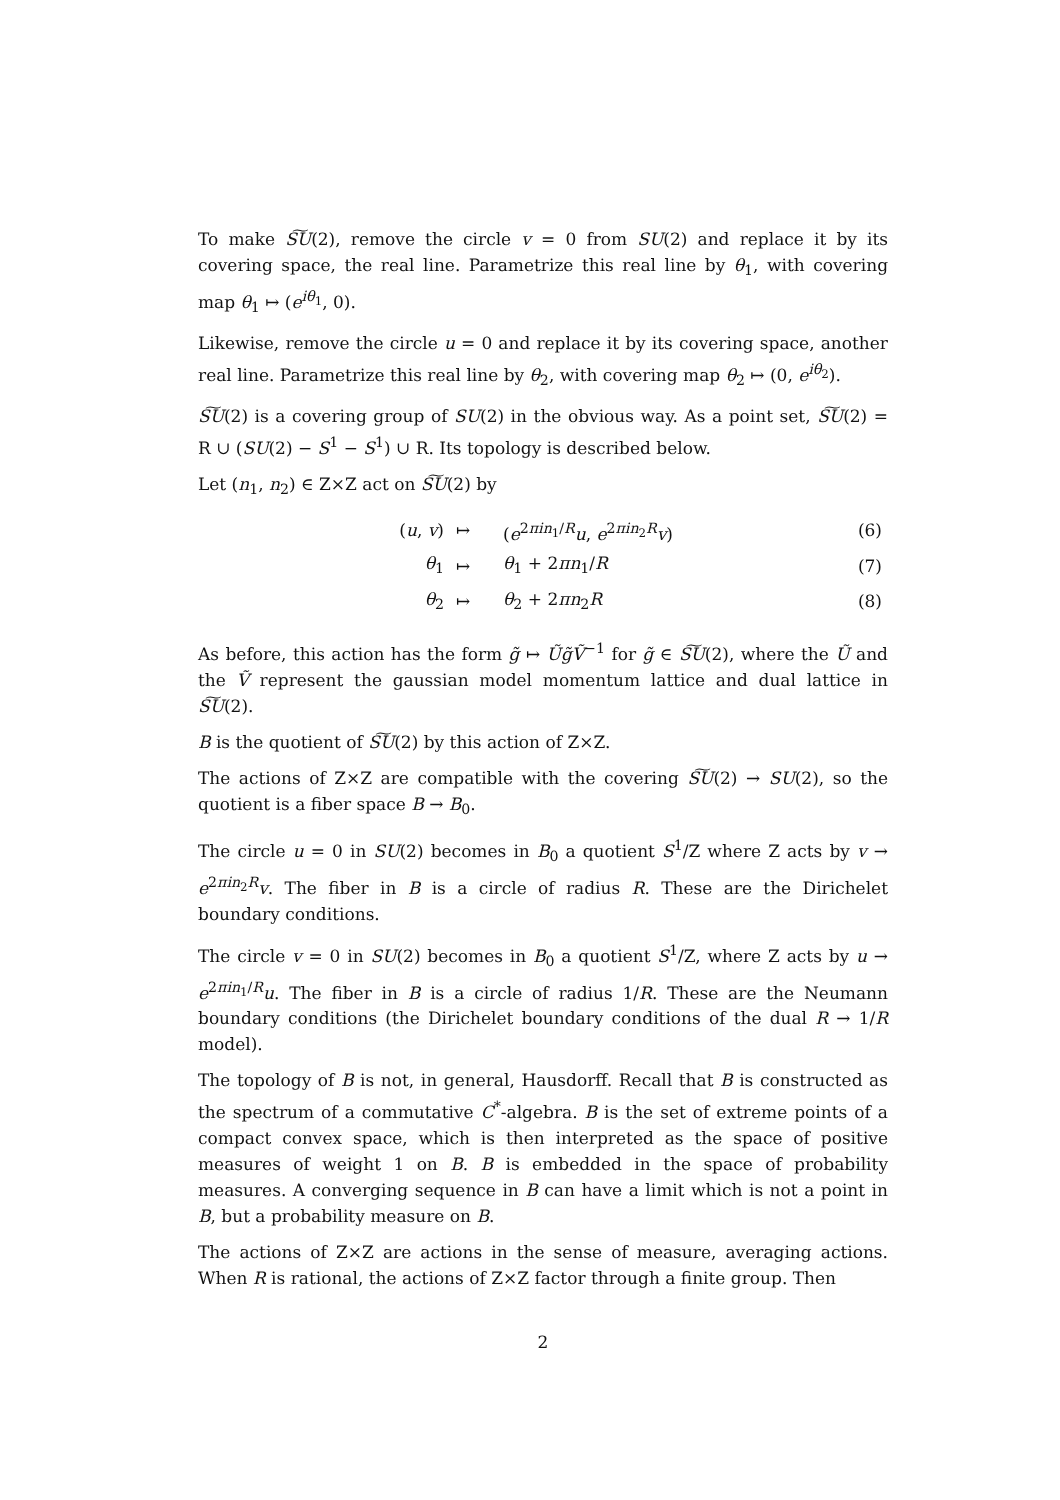To make S͠U(2), remove the circle v = 0 from SU(2) and replace it by its covering space, the real line. Parametrize this real line by θ<sub>1</sub>, with covering map θ<sub>1</sub> ↦ (e<sup>iθ<sub>1</sub></sup>, 0).
Likewise, remove the circle u = 0 and replace it by its covering space, another real line. Parametrize this real line by θ<sub>2</sub>, with covering map θ<sub>2</sub> ↦ (0, e<sup>iθ<sub>2</sub></sup>).
S͠U(2) is a covering group of SU(2) in the obvious way. As a point set, S͠U(2) = R ∪ (SU(2) − S<sup>1</sup> − S<sup>1</sup>) ∪ R. Its topology is described below.
Let (n<sub>1</sub>, n<sub>2</sub>) ∈ Z×Z act on S͠U(2) by
| ( u , v ) | ↦ | ( e<sup>2πin<sub>1</sub>/R</sup> u , e<sup>2πin<sub>2</sub>R</sup> v ) | (6) |
| θ<sub>1</sub> | ↦ | θ<sub>1</sub> + 2 πn<sub>1</sub>/ R | (7) |
| θ<sub>2</sub> | ↦ | θ<sub>2</sub> + 2 πn<sub>2</sub> R | (8) |
As before, this action has the form g̃ ↦ Ũg̃Ṽ<sup>−1</sup> for g̃ ∈ S͠U(2), where the Ũ and the Ṽ represent the gaussian model momentum lattice and dual lattice in S͠U(2).
B is the quotient of S͠U(2) by this action of Z×Z.
The actions of Z×Z are compatible with the covering S͠U(2) → SU(2), so the quotient is a fiber space B → B<sub>0</sub>.
The circle u = 0 in SU(2) becomes in B<sub>0</sub> a quotient S<sup>1</sup>/Z where Z acts by v → e<sup>2πin<sub>2</sub>R</sup>v. The fiber in B is a circle of radius R. These are the Dirichelet boundary conditions.
The circle v = 0 in SU(2) becomes in B<sub>0</sub> a quotient S<sup>1</sup>/Z, where Z acts by u → e<sup>2πin<sub>1</sub>/R</sup>u. The fiber in B is a circle of radius 1/R. These are the Neumann boundary conditions (the Dirichelet boundary conditions of the dual R → 1/R model).
The topology of B is not, in general, Hausdorff. Recall that B is constructed as the spectrum of a commutative C<sup>*</sup>-algebra. B is the set of extreme points of a compact convex space, which is then interpreted as the space of positive measures of weight 1 on B. B is embedded in the space of probability measures. A converging sequence in B can have a limit which is not a point in B, but a probability measure on B.
The actions of Z×Z are actions in the sense of measure, averaging actions. When R is rational, the actions of Z×Z factor through a finite group. Then
2